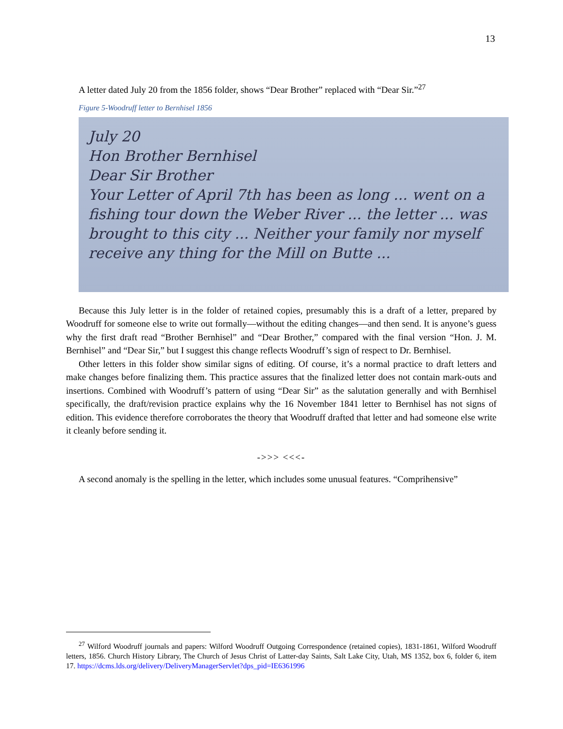13
A letter dated July 20 from the 1856 folder, shows “Dear Brother” replaced with “Dear Sir.”<sup>27</sup>
Figure 5-Woodruff letter to Bernhisel 1856
July 20
Hon Brother Bernhisel
Dear Sir Brother
Your Letter of April 7th has been as long ... went on a fishing tour down the Weber River ... the letter ... was brought to this city ... Neither your family nor myself receive any thing for the Mill on Butte ...
Because this July letter is in the folder of retained copies, presumably this is a draft of a letter, prepared by Woodruff for someone else to write out formally—without the editing changes—and then send. It is anyone’s guess why the first draft read “Brother Bernhisel” and “Dear Brother,” compared with the final version “Hon. J. M. Bernhisel” and “Dear Sir,” but I suggest this change reflects Woodruff’s sign of respect to Dr. Bernhisel.
Other letters in this folder show similar signs of editing. Of course, it’s a normal practice to draft letters and make changes before finalizing them. This practice assures that the finalized letter does not contain mark-outs and insertions. Combined with Woodruff’s pattern of using “Dear Sir” as the salutation generally and with Bernhisel specifically, the draft/revision practice explains why the 16 November 1841 letter to Bernhisel has not signs of edition. This evidence therefore corroborates the theory that Woodruff drafted that letter and had someone else write it cleanly before sending it.
->>> <<<-
A second anomaly is the spelling in the letter, which includes some unusual features. “Comprihensive”
<sup>27</sup> Wilford Woodruff journals and papers: Wilford Woodruff Outgoing Correspondence (retained copies), 1831-1861, Wilford Woodruff letters, 1856. Church History Library, The Church of Jesus Christ of Latter-day Saints, Salt Lake City, Utah, MS 1352, box 6, folder 6, item 17. https://dcms.lds.org/delivery/DeliveryManagerServlet?dps_pid=IE6361996